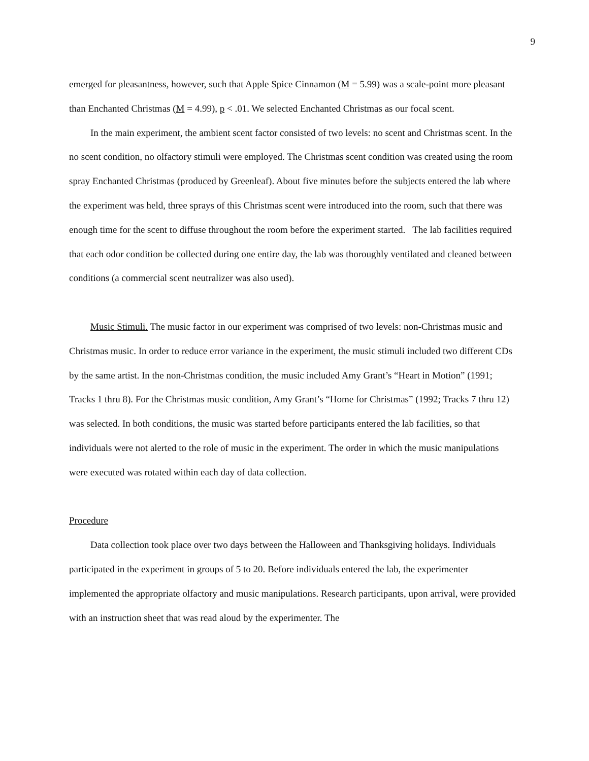9
emerged for pleasantness, however, such that Apple Spice Cinnamon (M = 5.99) was a scale-point more pleasant than Enchanted Christmas (M = 4.99), p < .01. We selected Enchanted Christmas as our focal scent.
In the main experiment, the ambient scent factor consisted of two levels: no scent and Christmas scent. In the no scent condition, no olfactory stimuli were employed. The Christmas scent condition was created using the room spray Enchanted Christmas (produced by Greenleaf). About five minutes before the subjects entered the lab where the experiment was held, three sprays of this Christmas scent were introduced into the room, such that there was enough time for the scent to diffuse throughout the room before the experiment started. The lab facilities required that each odor condition be collected during one entire day, the lab was thoroughly ventilated and cleaned between conditions (a commercial scent neutralizer was also used).
Music Stimuli. The music factor in our experiment was comprised of two levels: non-Christmas music and Christmas music. In order to reduce error variance in the experiment, the music stimuli included two different CDs by the same artist. In the non-Christmas condition, the music included Amy Grant’s “Heart in Motion” (1991; Tracks 1 thru 8). For the Christmas music condition, Amy Grant’s “Home for Christmas” (1992; Tracks 7 thru 12) was selected. In both conditions, the music was started before participants entered the lab facilities, so that individuals were not alerted to the role of music in the experiment. The order in which the music manipulations were executed was rotated within each day of data collection.
Procedure
Data collection took place over two days between the Halloween and Thanksgiving holidays. Individuals participated in the experiment in groups of 5 to 20. Before individuals entered the lab, the experimenter implemented the appropriate olfactory and music manipulations. Research participants, upon arrival, were provided with an instruction sheet that was read aloud by the experimenter. The